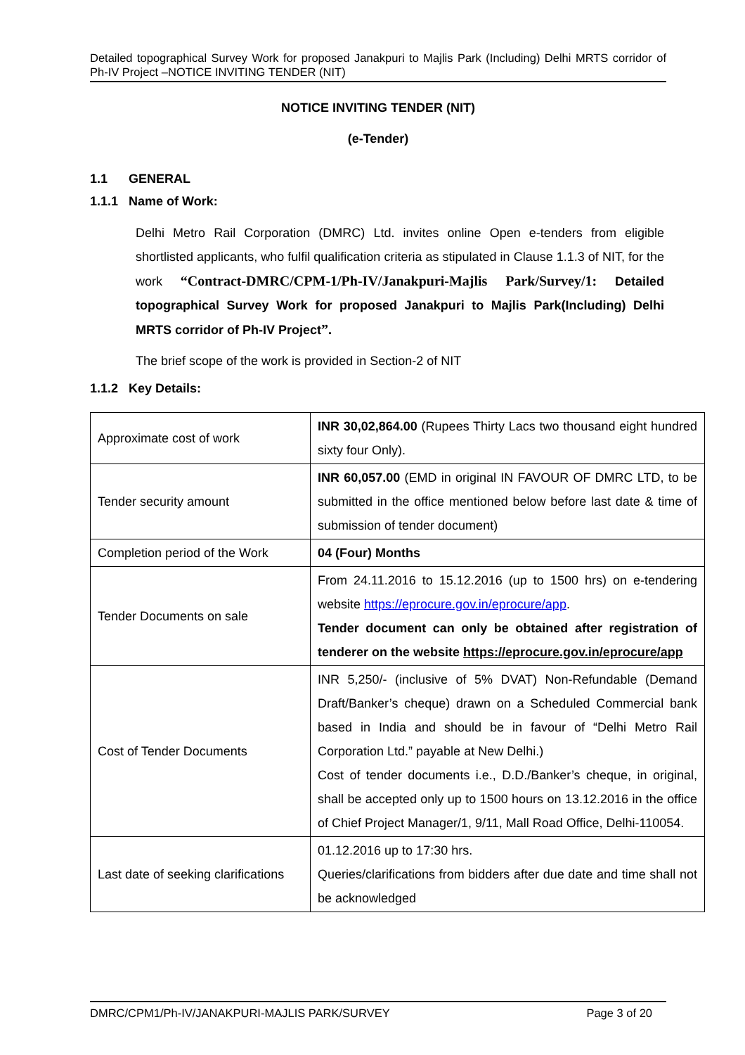Detailed topographical Survey Work for proposed Janakpuri to Majlis Park (Including) Delhi MRTS corridor of Ph-IV Project –NOTICE INVITING TENDER (NIT)
NOTICE INVITING TENDER (NIT)
(e-Tender)
1.1 GENERAL
1.1.1 Name of Work:
Delhi Metro Rail Corporation (DMRC) Ltd. invites online Open e-tenders from eligible shortlisted applicants, who fulfil qualification criteria as stipulated in Clause 1.1.3 of NIT, for the work “Contract-DMRC/CPM-1/Ph-IV/Janakpuri-Majlis Park/Survey/1: Detailed topographical Survey Work for proposed Janakpuri to Majlis Park(Including) Delhi MRTS corridor of Ph-IV Project”.
The brief scope of the work is provided in Section-2 of NIT
1.1.2 Key Details:
| Approximate cost of work | INR 30,02,864.00 (Rupees Thirty Lacs two thousand eight hundred sixty four Only). |
| Tender security amount | INR 60,057.00 (EMD in original IN FAVOUR OF DMRC LTD, to be submitted in the office mentioned below before last date & time of submission of tender document) |
| Completion period of the Work | 04 (Four) Months |
| Tender Documents on sale | From 24.11.2016 to 15.12.2016 (up to 1500 hrs) on e-tendering website https://eprocure.gov.in/eprocure/app . Tender document can only be obtained after registration of tenderer on the website https://eprocure.gov.in/eprocure/app |
| Cost of Tender Documents | INR 5,250/- (inclusive of 5% DVAT) Non-Refundable (Demand Draft/Banker’s cheque) drawn on a Scheduled Commercial bank based in India and should be in favour of “Delhi Metro Rail Corporation Ltd.” payable at New Delhi.) Cost of tender documents i.e., D.D./Banker’s cheque, in original, shall be accepted only up to 1500 hours on 13.12.2016 in the office of Chief Project Manager/1, 9/11, Mall Road Office, Delhi-110054. |
| Last date of seeking clarifications | 01.12.2016 up to 17:30 hrs. Queries/clarifications from bidders after due date and time shall not be acknowledged |
DMRC/CPM1/Ph-IV/JANAKPURI-MAJLIS PARK/SURVEY Page 3 of 20